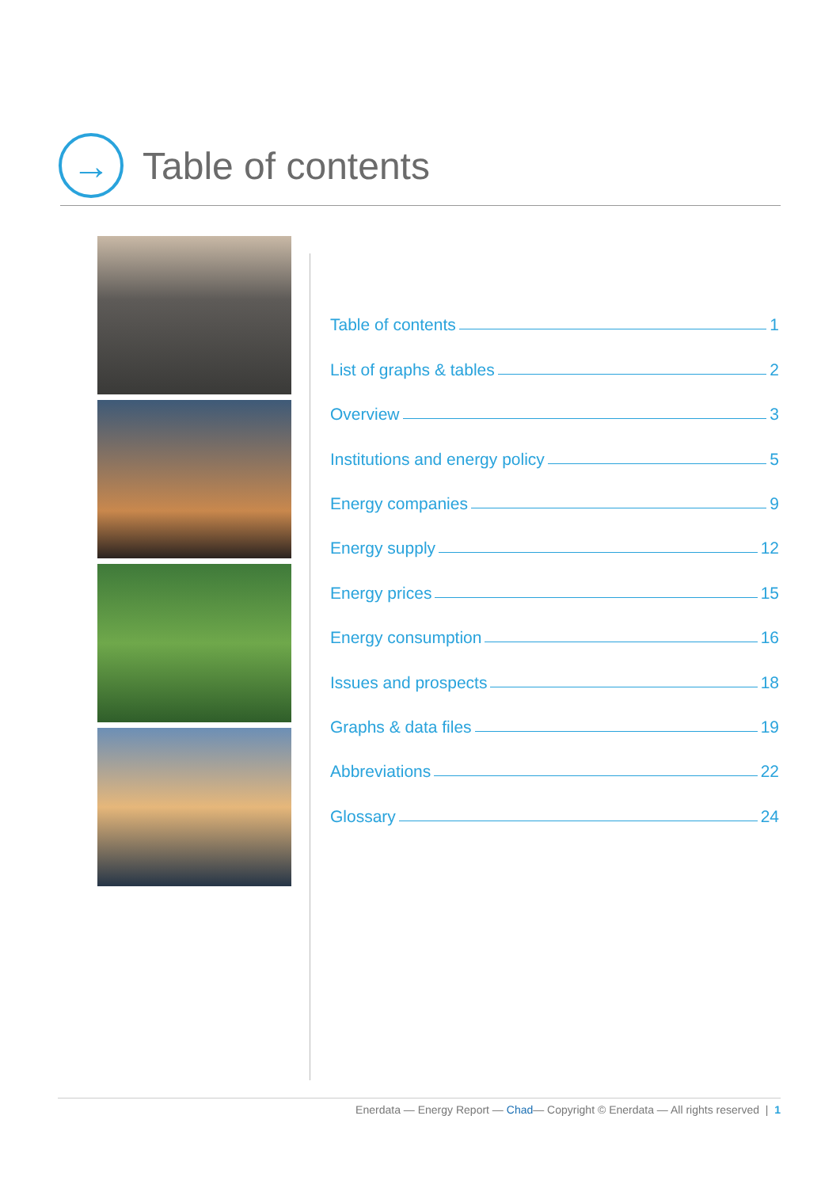→
Table of contents
Table of contents 1
List of graphs & tables 2
Overview 3
Institutions and energy policy 5
Energy companies 9
Energy supply 12
Energy prices 15
Energy consumption 16
Issues and prospects 18
Graphs & data files 19
Abbreviations 22
Glossary 24
Enerdata — Energy Report — Chad— Copyright © Enerdata — All rights reserved | 1